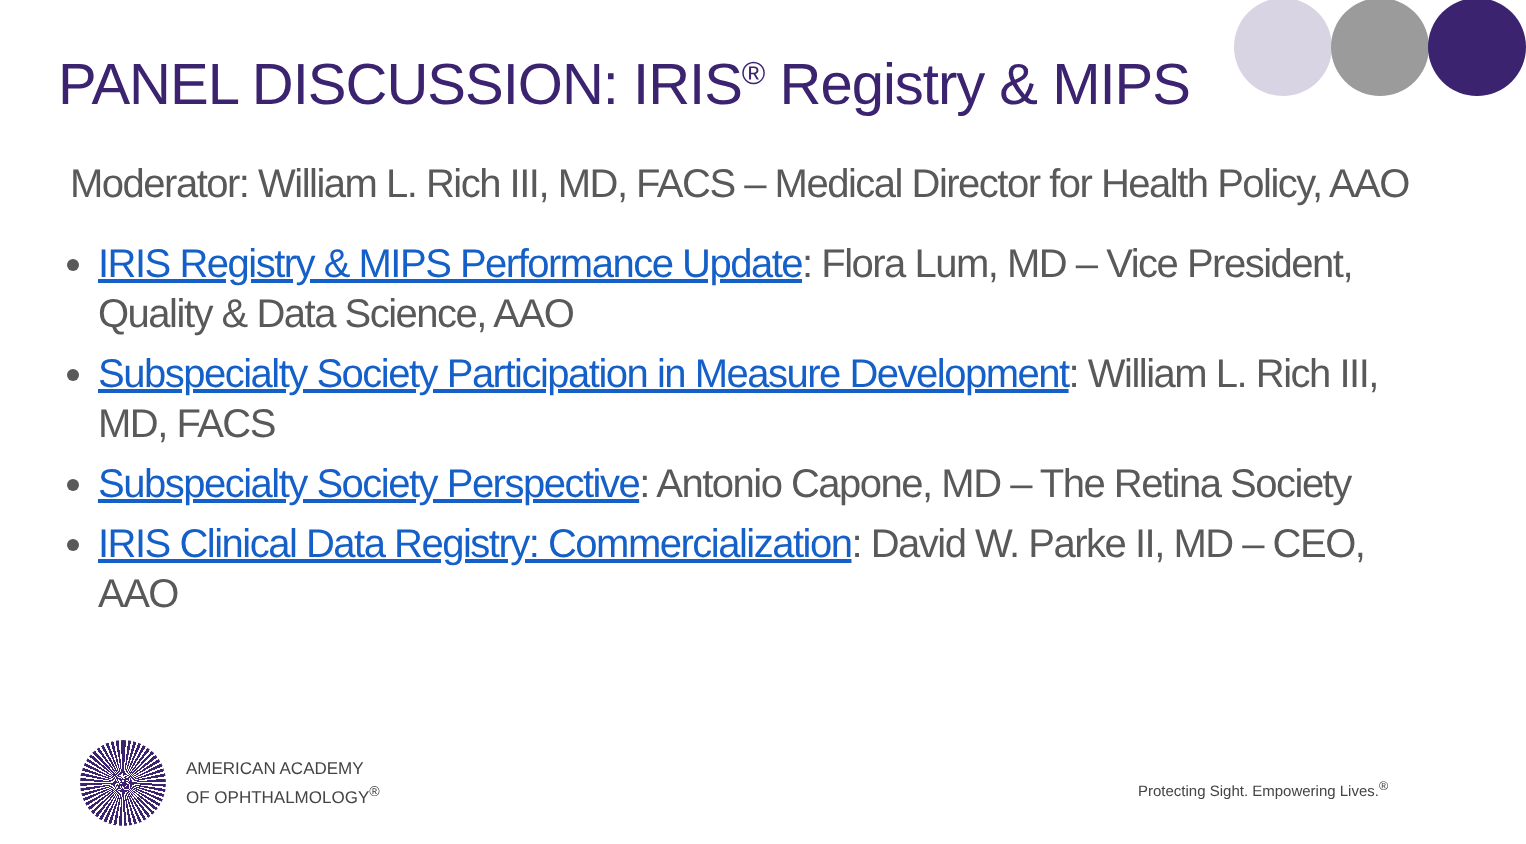PANEL DISCUSSION: IRIS<sup>®</sup> Registry & MIPS
Moderator: William L. Rich III, MD, FACS – Medical Director for Health Policy, AAO
IRIS Registry & MIPS Performance Update: Flora Lum, MD – Vice President, Quality & Data Science, AAO
Subspecialty Society Participation in Measure Development: William L. Rich III, MD, FACS
Subspecialty Society Perspective: Antonio Capone, MD – The Retina Society
IRIS Clinical Data Registry: Commercialization: David W. Parke II, MD – CEO, AAO
AMERICAN ACADEMY
OF OPHTHALMOLOGY<sup>®</sup>
Protecting Sight. Empowering Lives.<sup>®</sup>